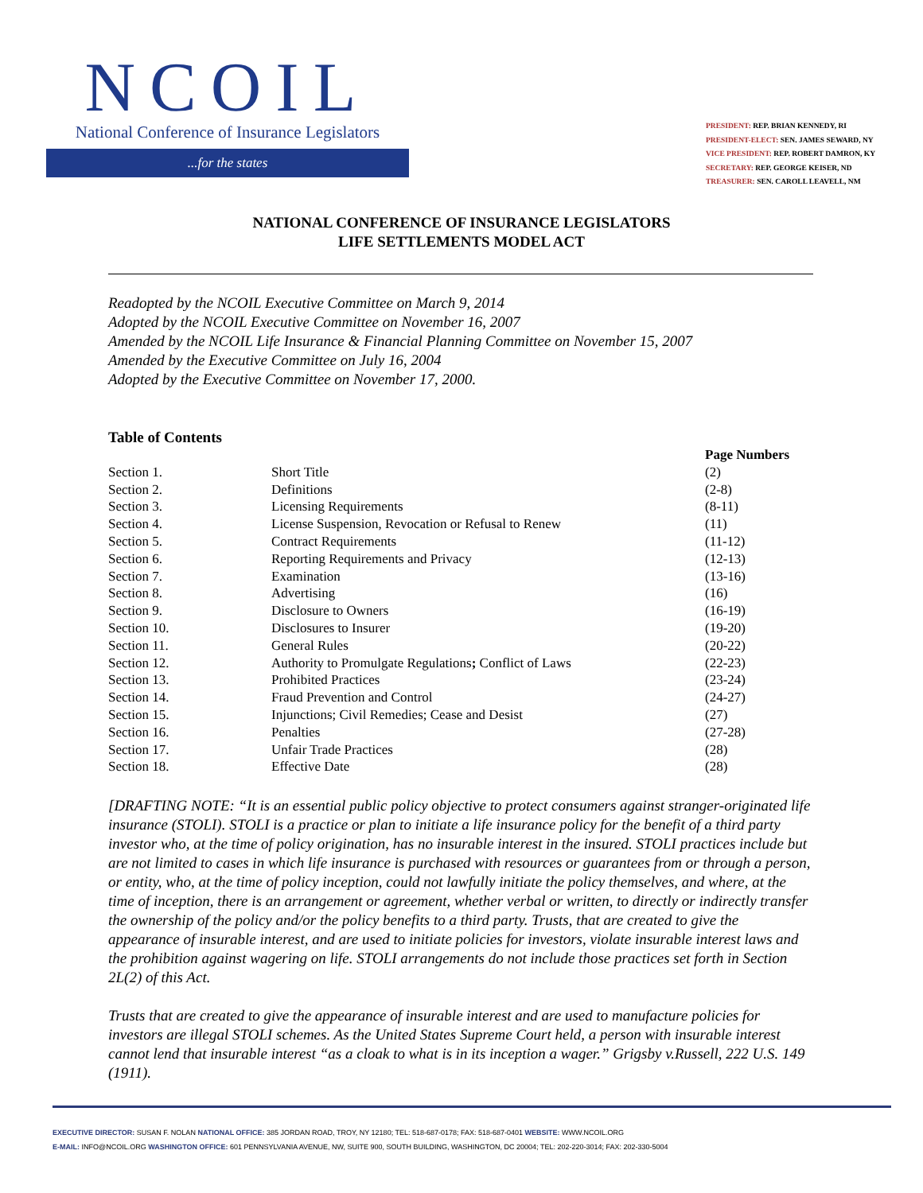NCOIL
National Conference of Insurance Legislators
...for the states
PRESIDENT: REP. BRIAN KENNEDY, RI
PRESIDENT-ELECT: SEN. JAMES SEWARD, NY
VICE PRESIDENT: REP. ROBERT DAMRON, KY
SECRETARY: REP. GEORGE KEISER, ND
TREASURER: SEN. CAROLL LEAVELL, NM
NATIONAL CONFERENCE OF INSURANCE LEGISLATORS
LIFE SETTLEMENTS MODEL ACT
Readopted by the NCOIL Executive Committee on March 9, 2014
Adopted by the NCOIL Executive Committee on November 16, 2007
Amended by the NCOIL Life Insurance & Financial Planning Committee on November 15, 2007
Amended by the Executive Committee on July 16, 2004
Adopted by the Executive Committee on November 17, 2000.
Table of Contents
| | | Page Numbers |
| --- | --- | --- |
| Section 1. | Short Title | (2) |
| Section 2. | Definitions | (2-8) |
| Section 3. | Licensing Requirements | (8-11) |
| Section 4. | License Suspension, Revocation or Refusal to Renew | (11) |
| Section 5. | Contract Requirements | (11-12) |
| Section 6. | Reporting Requirements and Privacy | (12-13) |
| Section 7. | Examination | (13-16) |
| Section 8. | Advertising | (16) |
| Section 9. | Disclosure to Owners | (16-19) |
| Section 10. | Disclosures to Insurer | (19-20) |
| Section 11. | General Rules | (20-22) |
| Section 12. | Authority to Promulgate Regulations ; Conflict of Laws | (22-23) |
| Section 13. | Prohibited Practices | (23-24) |
| Section 14. | Fraud Prevention and Control | (24-27) |
| Section 15. | Injunctions; Civil Remedies; Cease and Desist | (27) |
| Section 16. | Penalties | (27-28) |
| Section 17. | Unfair Trade Practices | (28) |
| Section 18. | Effective Date | (28) |
[DRAFTING NOTE: “It is an essential public policy objective to protect consumers against stranger-originated life insurance (STOLI). STOLI is a practice or plan to initiate a life insurance policy for the benefit of a third party investor who, at the time of policy origination, has no insurable interest in the insured. STOLI practices include but are not limited to cases in which life insurance is purchased with resources or guarantees from or through a person, or entity, who, at the time of policy inception, could not lawfully initiate the policy themselves, and where, at the time of inception, there is an arrangement or agreement, whether verbal or written, to directly or indirectly transfer the ownership of the policy and/or the policy benefits to a third party. Trusts, that are created to give the appearance of insurable interest, and are used to initiate policies for investors, violate insurable interest laws and the prohibition against wagering on life. STOLI arrangements do not include those practices set forth in Section 2L(2) of this Act.
Trusts that are created to give the appearance of insurable interest and are used to manufacture policies for investors are illegal STOLI schemes. As the United States Supreme Court held, a person with insurable interest cannot lend that insurable interest “as a cloak to what is in its inception a wager.” Grigsby v.Russell, 222 U.S. 149 (1911).
EXECUTIVE DIRECTOR: SUSAN F. NOLAN NATIONAL OFFICE: 385 JORDAN ROAD, TROY, NY 12180; TEL: 518-687-0178; FAX: 518-687-0401 WEBSITE: WWW.NCOIL.ORG
E-MAIL: INFO@NCOIL.ORG WASHINGTON OFFICE: 601 PENNSYLVANIA AVENUE, NW, SUITE 900, SOUTH BUILDING, WASHINGTON, DC 20004; TEL: 202-220-3014; FAX: 202-330-5004